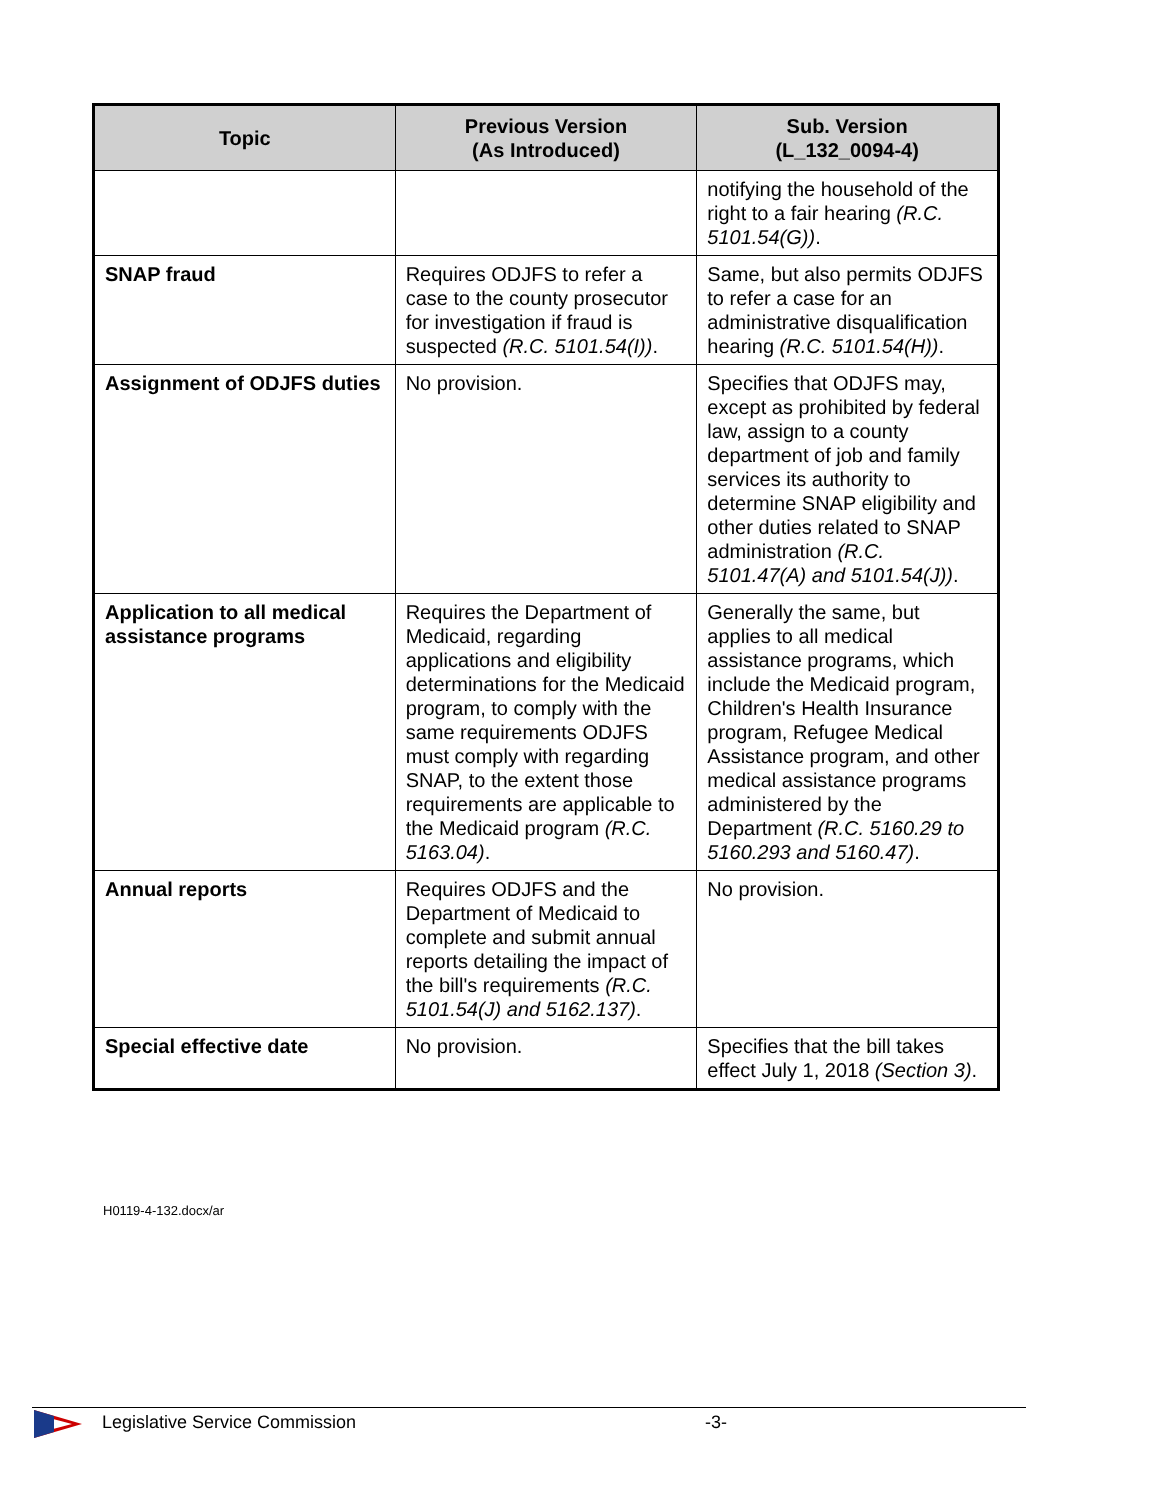| Topic | Previous Version (As Introduced) | Sub. Version (L_132_0094-4) |
| --- | --- | --- |
| | | notifying the household of the right to a fair hearing (R.C. 5101.54(G)) . |
| SNAP fraud | Requires ODJFS to refer a case to the county prosecutor for investigation if fraud is suspected (R.C. 5101.54(I)) . | Same, but also permits ODJFS to refer a case for an administrative disqualification hearing (R.C. 5101.54(H)) . |
| Assignment of ODJFS duties | No provision. | Specifies that ODJFS may, except as prohibited by federal law, assign to a county department of job and family services its authority to determine SNAP eligibility and other duties related to SNAP administration (R.C. 5101.47(A) and 5101.54(J)) . |
| Application to all medical assistance programs | Requires the Department of Medicaid, regarding applications and eligibility determinations for the Medicaid program, to comply with the same requirements ODJFS must comply with regarding SNAP, to the extent those requirements are applicable to the Medicaid program (R.C. 5163.04) . | Generally the same, but applies to all medical assistance programs, which include the Medicaid program, Children's Health Insurance program, Refugee Medical Assistance program, and other medical assistance programs administered by the Department (R.C. 5160.29 to 5160.293 and 5160.47) . |
| Annual reports | Requires ODJFS and the Department of Medicaid to complete and submit annual reports detailing the impact of the bill's requirements (R.C. 5101.54(J) and 5162.137) . | No provision. |
| Special effective date | No provision. | Specifies that the bill takes effect July 1, 2018 (Section 3) . |
H0119-4-132.docx/ar
Legislative Service Commission -3-